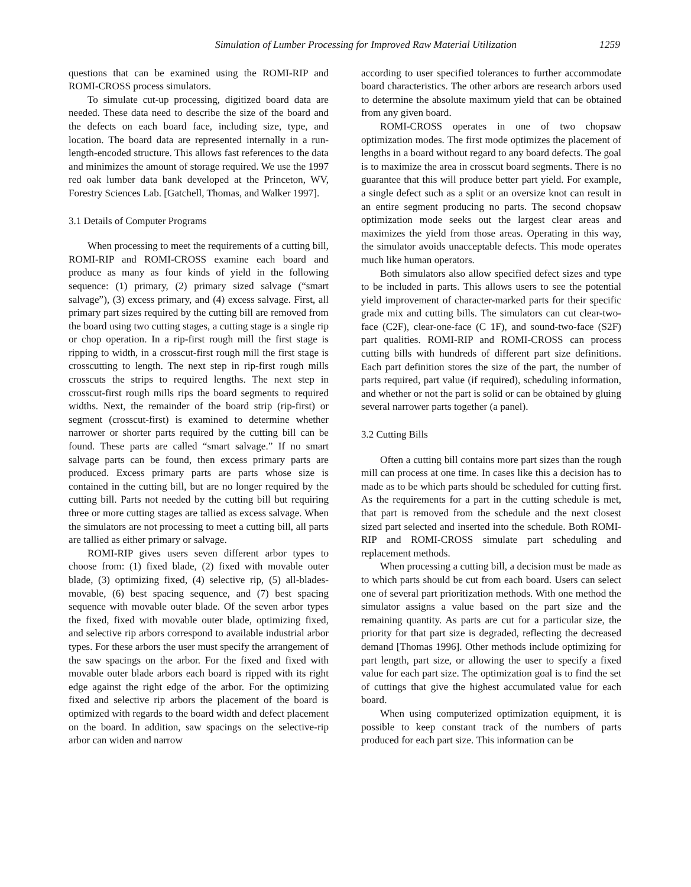Simulation of Lumber Processing for Improved Raw Material Utilization 1259
questions that can be examined using the ROMI-RIP and ROMI-CROSS process simulators.
To simulate cut-up processing, digitized board data are needed. These data need to describe the size of the board and the defects on each board face, including size, type, and location. The board data are represented internally in a run-length-encoded structure. This allows fast references to the data and minimizes the amount of storage required. We use the 1997 red oak lumber data bank developed at the Princeton, WV, Forestry Sciences Lab. [Gatchell, Thomas, and Walker 1997].
3.1 Details of Computer Programs
When processing to meet the requirements of a cutting bill, ROMI-RIP and ROMI-CROSS examine each board and produce as many as four kinds of yield in the following sequence: (1) primary, (2) primary sized salvage (“smart salvage”), (3) excess primary, and (4) excess salvage. First, all primary part sizes required by the cutting bill are removed from the board using two cutting stages, a cutting stage is a single rip or chop operation. In a rip-first rough mill the first stage is ripping to width, in a crosscut-first rough mill the first stage is crosscutting to length. The next step in rip-first rough mills crosscuts the strips to required lengths. The next step in crosscut-first rough mills rips the board segments to required widths. Next, the remainder of the board strip (rip-first) or segment (crosscut-first) is examined to determine whether narrower or shorter parts required by the cutting bill can be found. These parts are called “smart salvage.” If no smart salvage parts can be found, then excess primary parts are produced. Excess primary parts are parts whose size is contained in the cutting bill, but are no longer required by the cutting bill. Parts not needed by the cutting bill but requiring three or more cutting stages are tallied as excess salvage. When the simulators are not processing to meet a cutting bill, all parts are tallied as either primary or salvage.
ROMI-RIP gives users seven different arbor types to choose from: (1) fixed blade, (2) fixed with movable outer blade, (3) optimizing fixed, (4) selective rip, (5) all-blades-movable, (6) best spacing sequence, and (7) best spacing sequence with movable outer blade. Of the seven arbor types the fixed, fixed with movable outer blade, optimizing fixed, and selective rip arbors correspond to available industrial arbor types. For these arbors the user must specify the arrangement of the saw spacings on the arbor. For the fixed and fixed with movable outer blade arbors each board is ripped with its right edge against the right edge of the arbor. For the optimizing fixed and selective rip arbors the placement of the board is optimized with regards to the board width and defect placement on the board. In addition, saw spacings on the selective-rip arbor can widen and narrow
according to user specified tolerances to further accommodate board characteristics. The other arbors are research arbors used to determine the absolute maximum yield that can be obtained from any given board.
ROMI-CROSS operates in one of two chopsaw optimization modes. The first mode optimizes the placement of lengths in a board without regard to any board defects. The goal is to maximize the area in crosscut board segments. There is no guarantee that this will produce better part yield. For example, a single defect such as a split or an oversize knot can result in an entire segment producing no parts. The second chopsaw optimization mode seeks out the largest clear areas and maximizes the yield from those areas. Operating in this way, the simulator avoids unacceptable defects. This mode operates much like human operators.
Both simulators also allow specified defect sizes and type to be included in parts. This allows users to see the potential yield improvement of character-marked parts for their specific grade mix and cutting bills. The simulators can cut clear-two-face (C2F), clear-one-face (C 1F), and sound-two-face (S2F) part qualities. ROMI-RIP and ROMI-CROSS can process cutting bills with hundreds of different part size definitions. Each part definition stores the size of the part, the number of parts required, part value (if required), scheduling information, and whether or not the part is solid or can be obtained by gluing several narrower parts together (a panel).
3.2 Cutting Bills
Often a cutting bill contains more part sizes than the rough mill can process at one time. In cases like this a decision has to made as to be which parts should be scheduled for cutting first. As the requirements for a part in the cutting schedule is met, that part is removed from the schedule and the next closest sized part selected and inserted into the schedule. Both ROMI-RIP and ROMI-CROSS simulate part scheduling and replacement methods.
When processing a cutting bill, a decision must be made as to which parts should be cut from each board. Users can select one of several part prioritization methods. With one method the simulator assigns a value based on the part size and the remaining quantity. As parts are cut for a particular size, the priority for that part size is degraded, reflecting the decreased demand [Thomas 1996]. Other methods include optimizing for part length, part size, or allowing the user to specify a fixed value for each part size. The optimization goal is to find the set of cuttings that give the highest accumulated value for each board.
When using computerized optimization equipment, it is possible to keep constant track of the numbers of parts produced for each part size. This information can be